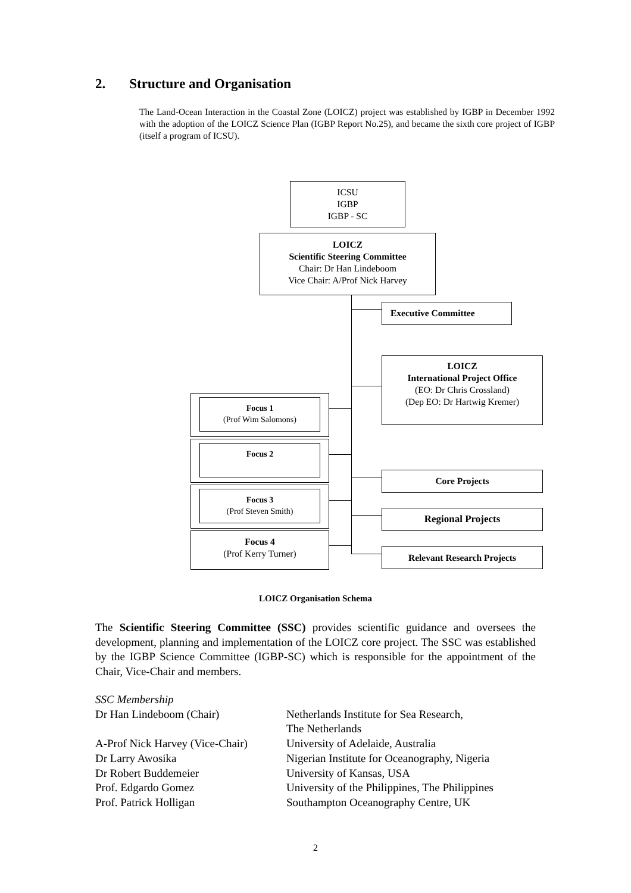2. Structure and Organisation
The Land-Ocean Interaction in the Coastal Zone (LOICZ) project was established by IGBP in December 1992 with the adoption of the LOICZ Science Plan (IGBP Report No.25), and became the sixth core project of IGBP (itself a program of ICSU).
ICSU
IGBP
IGBP - SC
LOICZ
Scientific Steering Committee
Chair: Dr Han Lindeboom
Vice Chair: A/Prof Nick Harvey
Executive Committee
LOICZ
International Project Office
(EO: Dr Chris Crossland)
(Dep EO: Dr Hartwig Kremer)
Focus 1
(Prof Wim Salomons)
Focus 2
Focus 3
(Prof Steven Smith)
Focus 4
(Prof Kerry Turner)
Core Projects
Regional Projects
Relevant Research Projects
LOICZ Organisation Schema
The Scientific Steering Committee (SSC) provides scientific guidance and oversees the development, planning and implementation of the LOICZ core project. The SSC was established by the IGBP Science Committee (IGBP-SC) which is responsible for the appointment of the Chair, Vice-Chair and members.
| SSC Membership | |
| Dr Han Lindeboom (Chair) | Netherlands Institute for Sea Research, The Netherlands |
| A-Prof Nick Harvey (Vice-Chair) | University of Adelaide, Australia |
| Dr Larry Awosika | Nigerian Institute for Oceanography, Nigeria |
| Dr Robert Buddemeier | University of Kansas, USA |
| Prof. Edgardo Gomez | University of the Philippines, The Philippines |
| Prof. Patrick Holligan | Southampton Oceanography Centre, UK |
2